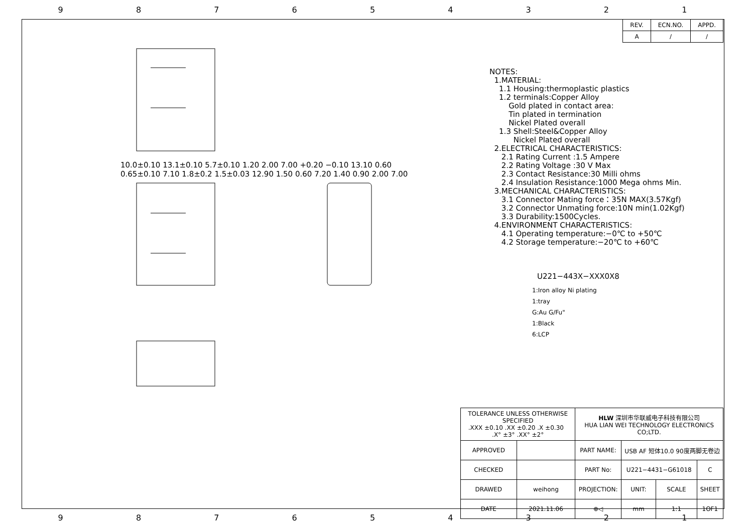987654321
| REV. | ECN.NO. | APPD. |
| A | / | / |
10.0±0.10 13.1±0.10 5.7±0.10 1.20 2.00 7.00 +0.20 −0.10 13.10 0.60
0.65±0.10 7.10 1.8±0.2 1.5±0.03 12.90 1.50 0.60 7.20 1.40 0.90 2.00 7.00
NOTES: 1.MATERIAL: 1.1 Housing:thermoplastic plastics 1.2 terminals:Copper Alloy Gold plated in contact area: Tin plated in termination Nickel Plated overall 1.3 Shell:Steel&Copper Alloy Nickel Plated overall 2.ELECTRICAL CHARACTERISTICS: 2.1 Rating Current :1.5 Ampere 2.2 Rating Voltage :30 V Max 2.3 Contact Resistance:30 Milli ohms 2.4 Insulation Resistance:1000 Mega ohms Min. 3.MECHANICAL CHARACTERISTICS: 3.1 Connector Mating force：35N MAX(3.57Kgf) 3.2 Connector Unmating force:10N min(1.02Kgf) 3.3 Durability:1500Cycles. 4.ENVIRONMENT CHARACTERISTICS: 4.1 Operating temperature:−0℃ to +50℃ 4.2 Storage temperature:−20℃ to +60℃
U221−443X−XXX0X8
1:Iron alloy Ni plating
1:tray
G:Au G/Fu"
1:Black
6:LCP
| TOLERANCE UNLESS OTHERWISE SPECIFIED .XXX ±0.10 .XX ±0.20 .X ±0.30 .X° ±3° .XX° ±2° | | HLW 深圳市华联威电子科技有限公司 HUA LIAN WEI TECHNOLOGY ELECTRONICS CO;LTD. | | | |
| APPROVED | | PART NAME: | USB AF 短体10.0 90度两脚无卷边 | | |
| CHECKED | | PART No: | U221−4431−G61018 | | C |
| DRAWED | weihong | PROJECTION: | UNIT: | SCALE | SHEET |
| DATE | 2021.11.06 | ⊕◁ | mm | 1:1 | 1OF1 |
987654321